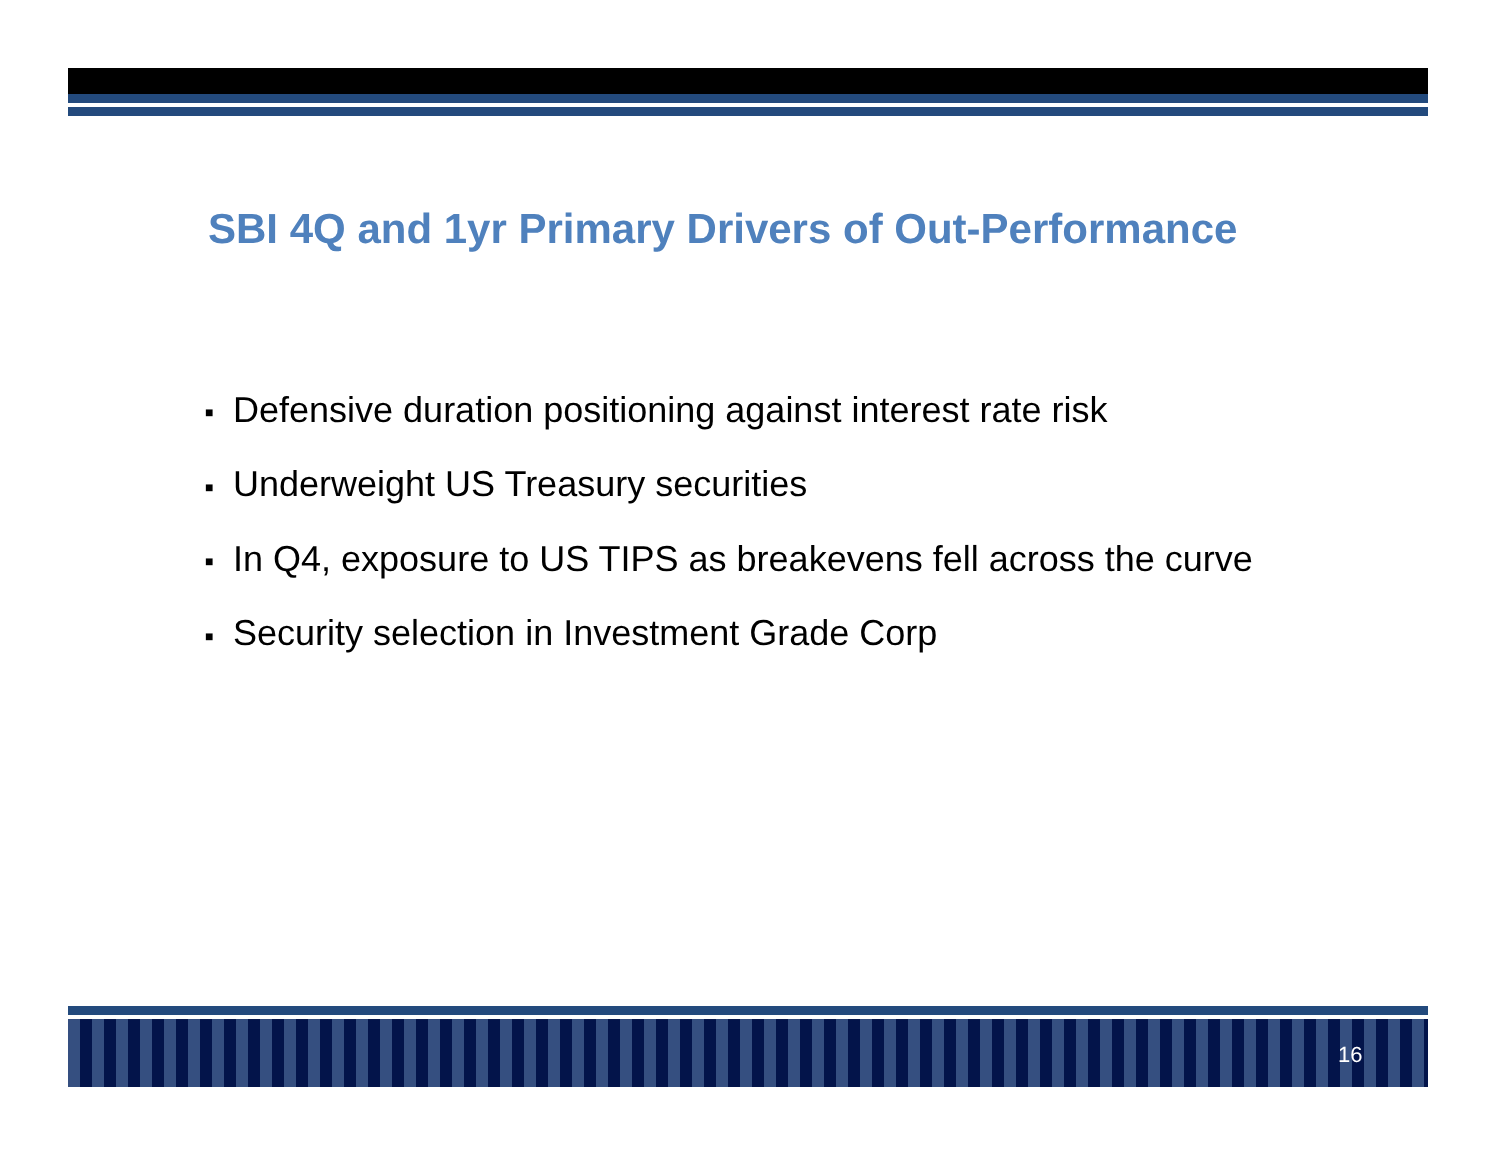SBI 4Q and 1yr Primary Drivers of Out-Performance
■ Defensive duration positioning against interest rate risk
■ Underweight US Treasury securities
■ In Q4, exposure to US TIPS as breakevens fell across the curve
■ Security selection in Investment Grade Corp
16